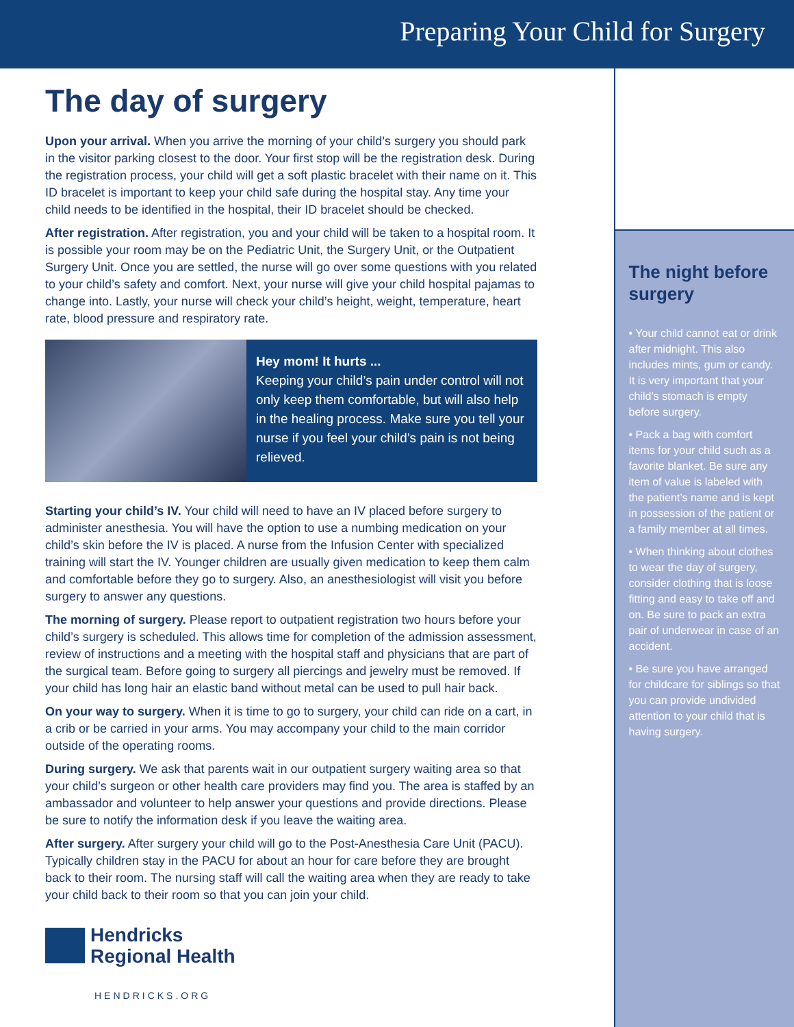Preparing Your Child for Surgery
The day of surgery
Upon your arrival. When you arrive the morning of your child’s surgery you should park in the visitor parking closest to the door. Your first stop will be the registration desk. During the registration process, your child will get a soft plastic bracelet with their name on it. This ID bracelet is important to keep your child safe during the hospital stay. Any time your child needs to be identified in the hospital, their ID bracelet should be checked.
After registration. After registration, you and your child will be taken to a hospital room. It is possible your room may be on the Pediatric Unit, the Surgery Unit, or the Outpatient Surgery Unit. Once you are settled, the nurse will go over some questions with you related to your child’s safety and comfort. Next, your nurse will give your child hospital pajamas to change into. Lastly, your nurse will check your child’s height, weight, temperature, heart rate, blood pressure and respiratory rate.
Hey mom! It hurts ...
Keeping your child’s pain under control will not only keep them comfortable, but will also help in the healing process. Make sure you tell your nurse if you feel your child’s pain is not being relieved.
Starting your child’s IV. Your child will need to have an IV placed before surgery to administer anesthesia. You will have the option to use a numbing medication on your child’s skin before the IV is placed. A nurse from the Infusion Center with specialized training will start the IV. Younger children are usually given medication to keep them calm and comfortable before they go to surgery. Also, an anesthesiologist will visit you before surgery to answer any questions.
The morning of surgery. Please report to outpatient registration two hours before your child’s surgery is scheduled. This allows time for completion of the admission assessment, review of instructions and a meeting with the hospital staff and physicians that are part of the surgical team. Before going to surgery all piercings and jewelry must be removed. If your child has long hair an elastic band without metal can be used to pull hair back.
On your way to surgery. When it is time to go to surgery, your child can ride on a cart, in a crib or be carried in your arms. You may accompany your child to the main corridor outside of the operating rooms.
During surgery. We ask that parents wait in our outpatient surgery waiting area so that your child’s surgeon or other health care providers may find you. The area is staffed by an ambassador and volunteer to help answer your questions and provide directions. Please be sure to notify the information desk if you leave the waiting area.
After surgery. After surgery your child will go to the Post-Anesthesia Care Unit (PACU). Typically children stay in the PACU for about an hour for care before they are brought back to their room. The nursing staff will call the waiting area when they are ready to take your child back to their room so that you can join your child.
Hendricks
Regional Health
HENDRICKS.ORG
The night before surgery
• Your child cannot eat or drink after midnight. This also includes mints, gum or candy. It is very important that your child’s stomach is empty before surgery.
• Pack a bag with comfort items for your child such as a favorite blanket. Be sure any item of value is labeled with the patient’s name and is kept in possession of the patient or a family member at all times.
• When thinking about clothes to wear the day of surgery, consider clothing that is loose fitting and easy to take off and on. Be sure to pack an extra pair of under­wear in case of an accident.
• Be sure you have arranged for childcare for siblings so that you can provide undi­vided attention to your child that is having surgery.